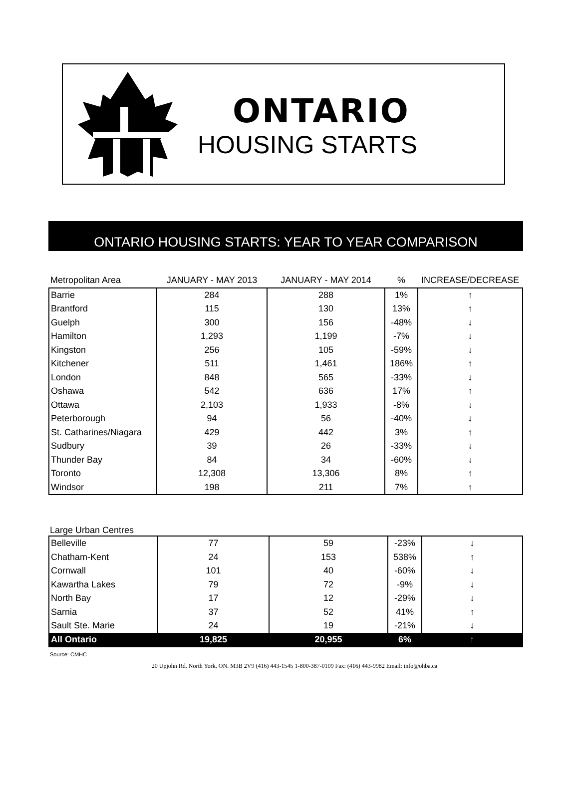ONTARIO
HOUSING STARTS
ONTARIO HOUSING STARTS: YEAR TO YEAR COMPARISON
| Metropolitan Area | JANUARY - MAY 2013 | JANUARY - MAY 2014 | % | INCREASE/DECREASE |
| --- | --- | --- | --- | --- |
| Barrie | 284 | 288 | 1% | ↑ |
| Brantford | 115 | 130 | 13% | ↑ |
| Guelph | 300 | 156 | -48% | ↓ |
| Hamilton | 1,293 | 1,199 | -7% | ↓ |
| Kingston | 256 | 105 | -59% | ↓ |
| Kitchener | 511 | 1,461 | 186% | ↑ |
| London | 848 | 565 | -33% | ↓ |
| Oshawa | 542 | 636 | 17% | ↑ |
| Ottawa | 2,103 | 1,933 | -8% | ↓ |
| Peterborough | 94 | 56 | -40% | ↓ |
| St. Catharines/Niagara | 429 | 442 | 3% | ↑ |
| Sudbury | 39 | 26 | -33% | ↓ |
| Thunder Bay | 84 | 34 | -60% | ↓ |
| Toronto | 12,308 | 13,306 | 8% | ↑ |
| Windsor | 198 | 211 | 7% | ↑ |
Large Urban Centres
| Belleville | 77 | 59 | -23% | ↓ |
| Chatham-Kent | 24 | 153 | 538% | ↑ |
| Cornwall | 101 | 40 | -60% | ↓ |
| Kawartha Lakes | 79 | 72 | -9% | ↓ |
| North Bay | 17 | 12 | -29% | ↓ |
| Sarnia | 37 | 52 | 41% | ↑ |
| Sault Ste. Marie | 24 | 19 | -21% | ↓ |
| All Ontario | 19,825 | 20,955 | 6% | ↑ |
Source: CMHC
20 Upjohn Rd. North York, ON. M3B 2V9 (416) 443-1545 1-800-387-0109 Fax: (416) 443-9982 Email: info@ohba.ca